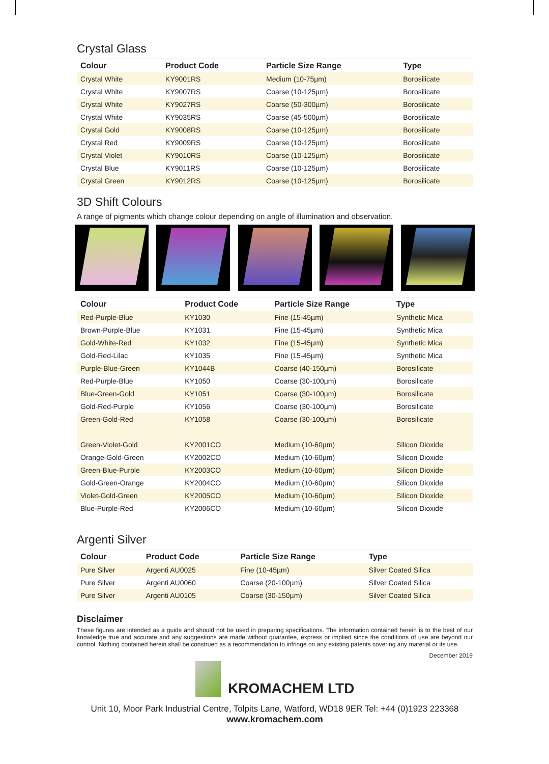Crystal Glass
| Colour | Product Code | Particle Size Range | Type |
| --- | --- | --- | --- |
| Crystal White | KY9001RS | Medium (10-75µm) | Borosilicate |
| Crystal White | KY9007RS | Coarse (10-125µm) | Borosilicate |
| Crystal White | KY9027RS | Coarse (50-300µm) | Borosilicate |
| Crystal White | KY9035RS | Coarse (45-500µm) | Borosilicate |
| Crystal Gold | KY9008RS | Coarse (10-125µm) | Borosilicate |
| Crystal Red | KY9009RS | Coarse (10-125µm) | Borosilicate |
| Crystal Violet | KY9010RS | Coarse (10-125µm) | Borosilicate |
| Crystal Blue | KY9011RS | Coarse (10-125µm) | Borosilicate |
| Crystal Green | KY9012RS | Coarse (10-125µm) | Borosilicate |
3D Shift Colours
A range of pigments which change colour depending on angle of illumination and observation.
| Colour | Product Code | Particle Size Range | Type |
| --- | --- | --- | --- |
| Red-Purple-Blue | KY1030 | Fine (15-45µm) | Synthetic Mica |
| Brown-Purple-Blue | KY1031 | Fine (15-45µm) | Synthetic Mica |
| Gold-White-Red | KY1032 | Fine (15-45µm) | Synthetic Mica |
| Gold-Red-Lilac | KY1035 | Fine (15-45µm) | Synthetic Mica |
| Purple-Blue-Green | KY1044B | Coarse (40-150µm) | Borosilicate |
| Red-Purple-Blue | KY1050 | Coarse (30-100µm) | Borosilicate |
| Blue-Green-Gold | KY1051 | Coarse (30-100µm) | Borosilicate |
| Gold-Red-Purple | KY1056 | Coarse (30-100µm) | Borosilicate |
| Green-Gold-Red | KY1058 | Coarse (30-100µm) | Borosilicate |
| Green-Violet-Gold | KY2001CO | Medium (10-60µm) | Silicon Dioxide |
| Orange-Gold-Green | KY2002CO | Medium (10-60µm) | Silicon Dioxide |
| Green-Blue-Purple | KY2003CO | Medium (10-60µm) | Silicon Dioxide |
| Gold-Green-Orange | KY2004CO | Medium (10-60µm) | Silicon Dioxide |
| Violet-Gold-Green | KY2005CO | Medium (10-60µm) | Silicon Dioxide |
| Blue-Purple-Red | KY2006CO | Medium (10-60µm) | Silicon Dioxide |
Argenti Silver
| Colour | Product Code | Particle Size Range | Type |
| --- | --- | --- | --- |
| Pure Silver | Argenti AU0025 | Fine (10-45µm) | Silver Coated Silica |
| Pure Silver | Argenti AU0060 | Coarse (20-100µm) | Silver Coated Silica |
| Pure Silver | Argenti AU0105 | Coarse (30-150µm) | Silver Coated Silica |
Disclaimer
These figures are intended as a guide and should not be used in preparing specifications. The information contained herein is to the best of our knowledge true and accurate and any suggestions are made without guarantee, express or implied since the conditions of use are beyond our control. Nothing contained herein shall be construed as a recommendation to infringe on any existing patents covering any material or its use.
December 2019
KROMACHEM LTD
Unit 10, Moor Park Industrial Centre, Tolpits Lane, Watford, WD18 9ER Tel: +44 (0)1923 223368
www.kromachem.com